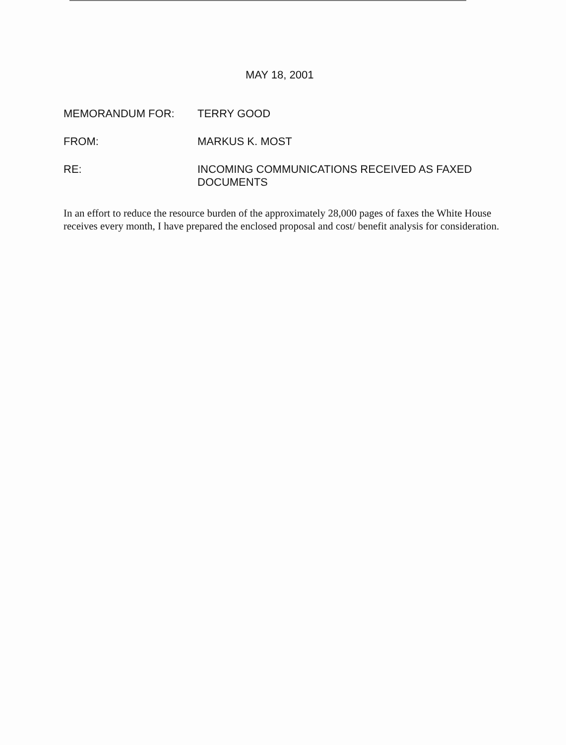MAY 18, 2001
MEMORANDUM FOR: TERRY GOOD
FROM: MARKUS K. MOST
RE: INCOMING COMMUNICATIONS RECEIVED AS FAXED DOCUMENTS
In an effort to reduce the resource burden of the approximately 28,000 pages of faxes the White House receives every month, I have prepared the enclosed proposal and cost/ benefit analysis for consideration.